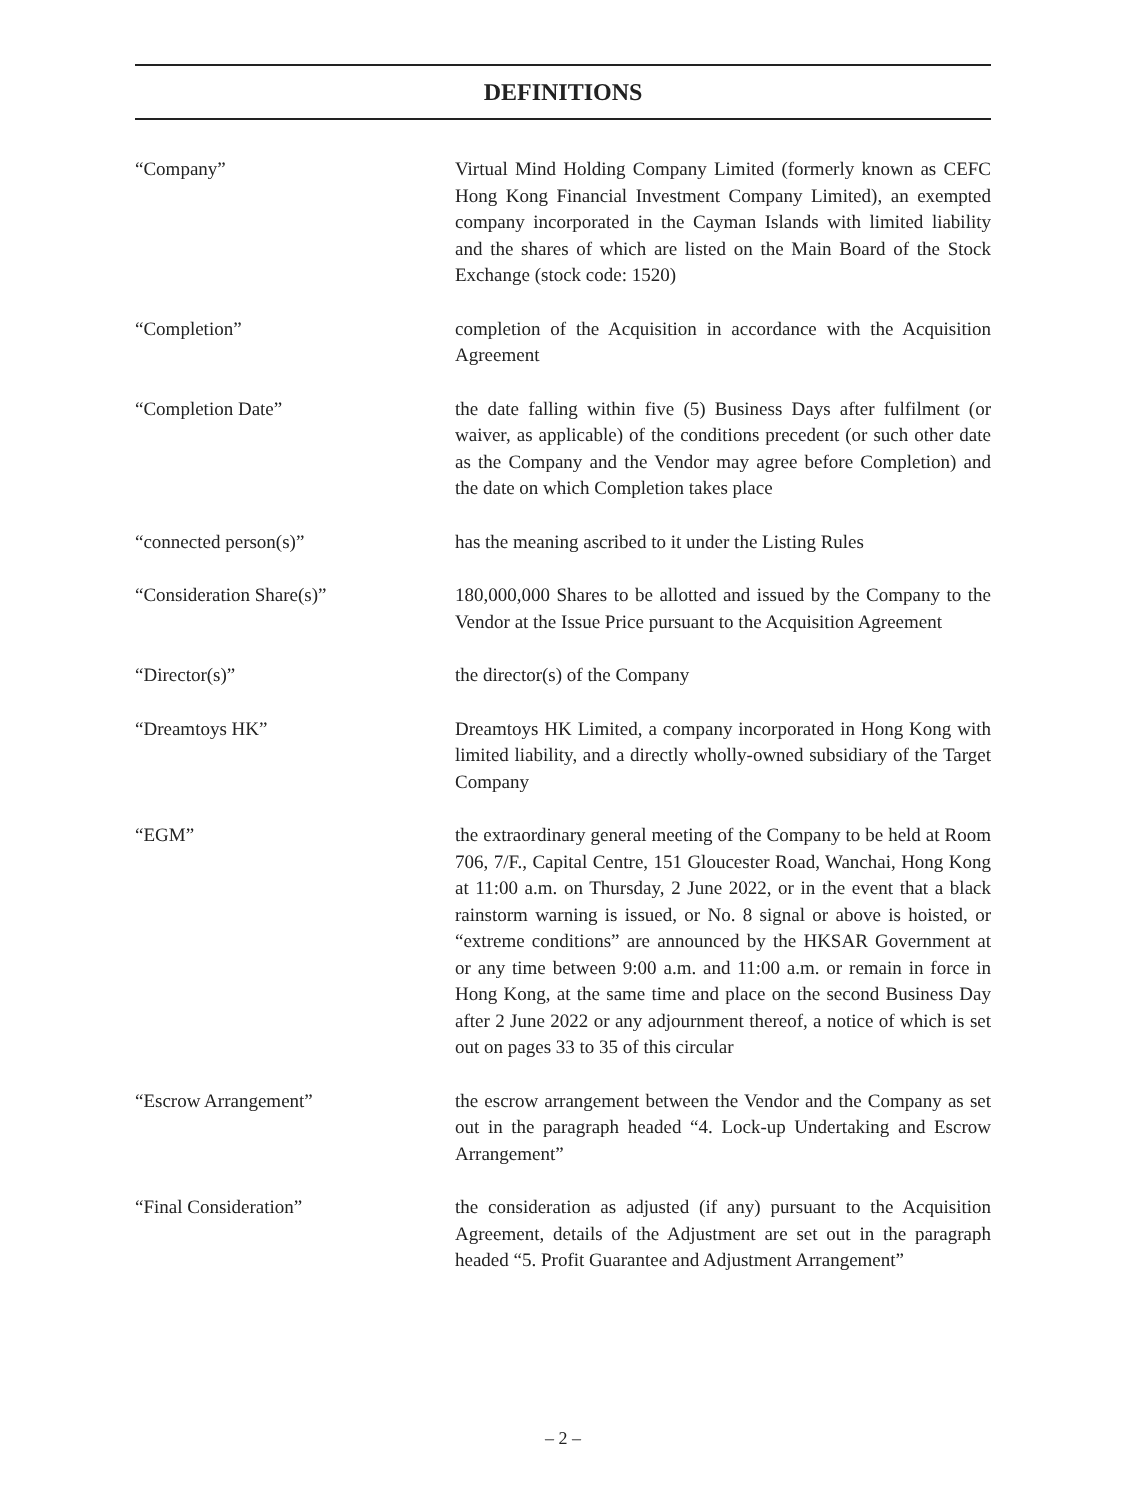DEFINITIONS
“Company” Virtual Mind Holding Company Limited (formerly known as CEFC Hong Kong Financial Investment Company Limited), an exempted company incorporated in the Cayman Islands with limited liability and the shares of which are listed on the Main Board of the Stock Exchange (stock code: 1520)
“Completion” completion of the Acquisition in accordance with the Acquisition Agreement
“Completion Date” the date falling within five (5) Business Days after fulfilment (or waiver, as applicable) of the conditions precedent (or such other date as the Company and the Vendor may agree before Completion) and the date on which Completion takes place
“connected person(s)” has the meaning ascribed to it under the Listing Rules
“Consideration Share(s)” 180,000,000 Shares to be allotted and issued by the Company to the Vendor at the Issue Price pursuant to the Acquisition Agreement
“Director(s)” the director(s) of the Company
“Dreamtoys HK” Dreamtoys HK Limited, a company incorporated in Hong Kong with limited liability, and a directly wholly-owned subsidiary of the Target Company
“EGM” the extraordinary general meeting of the Company to be held at Room 706, 7/F., Capital Centre, 151 Gloucester Road, Wanchai, Hong Kong at 11:00 a.m. on Thursday, 2 June 2022, or in the event that a black rainstorm warning is issued, or No. 8 signal or above is hoisted, or “extreme conditions” are announced by the HKSAR Government at or any time between 9:00 a.m. and 11:00 a.m. or remain in force in Hong Kong, at the same time and place on the second Business Day after 2 June 2022 or any adjournment thereof, a notice of which is set out on pages 33 to 35 of this circular
“Escrow Arrangement” the escrow arrangement between the Vendor and the Company as set out in the paragraph headed “4. Lock-up Undertaking and Escrow Arrangement”
“Final Consideration” the consideration as adjusted (if any) pursuant to the Acquisition Agreement, details of the Adjustment are set out in the paragraph headed “5. Profit Guarantee and Adjustment Arrangement”
– 2 –